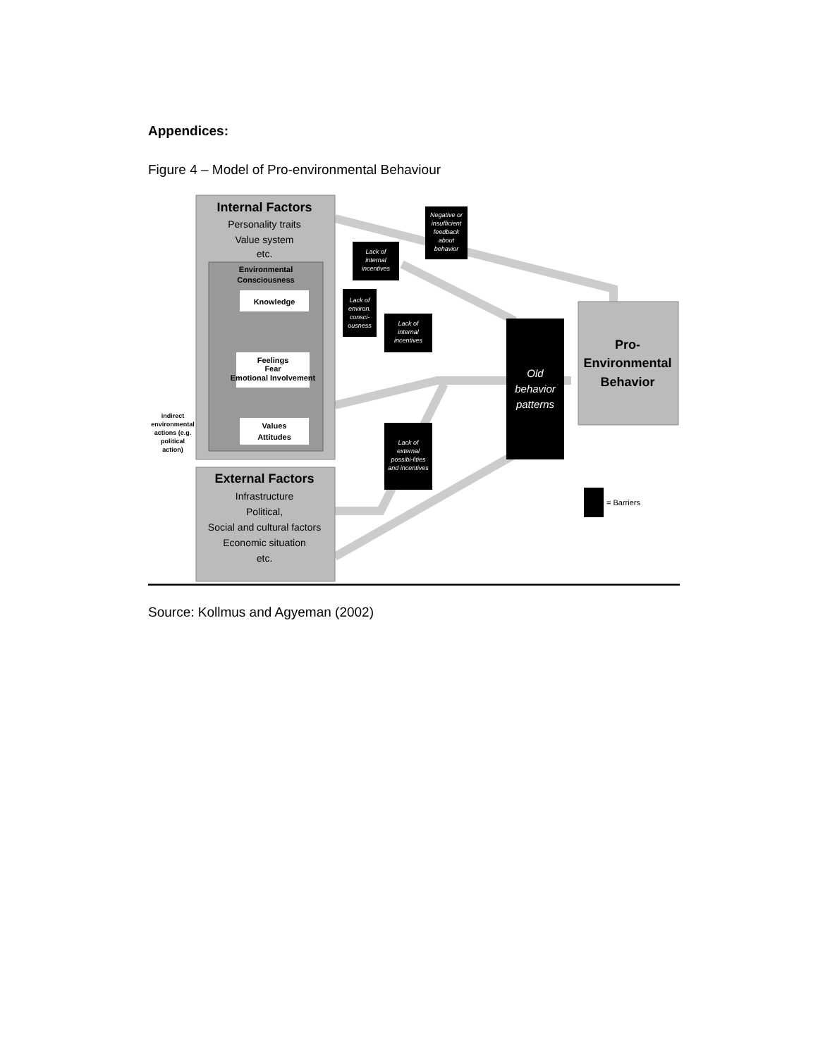Appendices:
Figure 4 – Model of Pro-environmental Behaviour
Internal Factors
External Factors
Pro-
Environmental
Behavior
Personality traits
Value system
etc.
Infrastructure
Political,
Social and cultural factors
Economic situation
etc.
Environmental
Consciousness
Knowledge
Feelings
Fear
Emotional Involvement
Values
Attitudes
indirect
environmental
actions (e.g.
political
action)
Negative or
insufficient
feedback
about
behavior
Lack of
internal
incentives
Lack of
environ.
consci-
ousness
Lack of
internal
incentives
Lack of
external
possibi-lities
and incentives
Old
behavior
patterns
= Barriers
Source: Kollmus and Agyeman (2002)